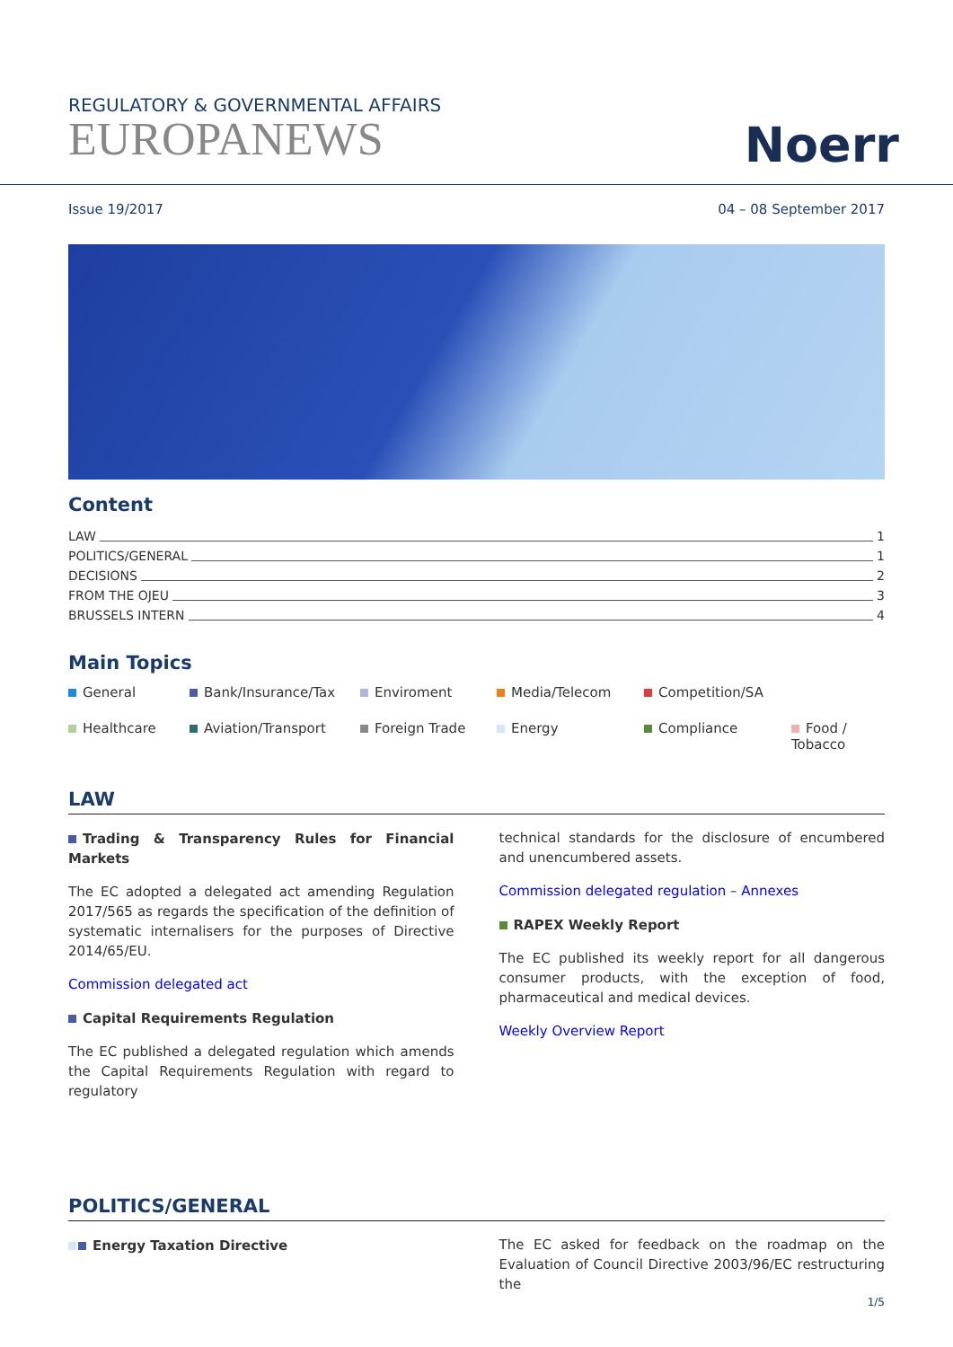REGULATORY & GOVERNMENTAL AFFAIRS
EUROPANEWS
Noerr
Issue 19/2017 04 – 08 September 2017
Content
LAW 1
POLITICS/GENERAL 1
DECISIONS 2
FROM THE OJEU 3
BRUSSELS INTERN 4
Main Topics
General
Bank/Insurance/Tax
Enviroment
Media/Telecom
Competition/SA
Healthcare
Aviation/Transport
Foreign Trade
Energy
Compliance
Food / Tobacco
LAW
Trading & Transparency Rules for Financial Markets
The EC adopted a delegated act amending Regulation 2017/565 as regards the specification of the definition of systematic internalisers for the purposes of Directive 2014/65/EU.
Commission delegated act
Capital Requirements Regulation
The EC published a delegated regulation which amends the Capital Requirements Regulation with regard to regulatory
technical standards for the disclosure of encumbered and unencumbered assets.
Commission delegated regulation – Annexes
RAPEX Weekly Report
The EC published its weekly report for all dangerous consumer products, with the exception of food, pharmaceutical and medical devices.
Weekly Overview Report
POLITICS/GENERAL
Energy Taxation Directive The EC asked for feedback on the roadmap on the Evaluation of Council Directive 2003/96/EC restructuring the
1/5